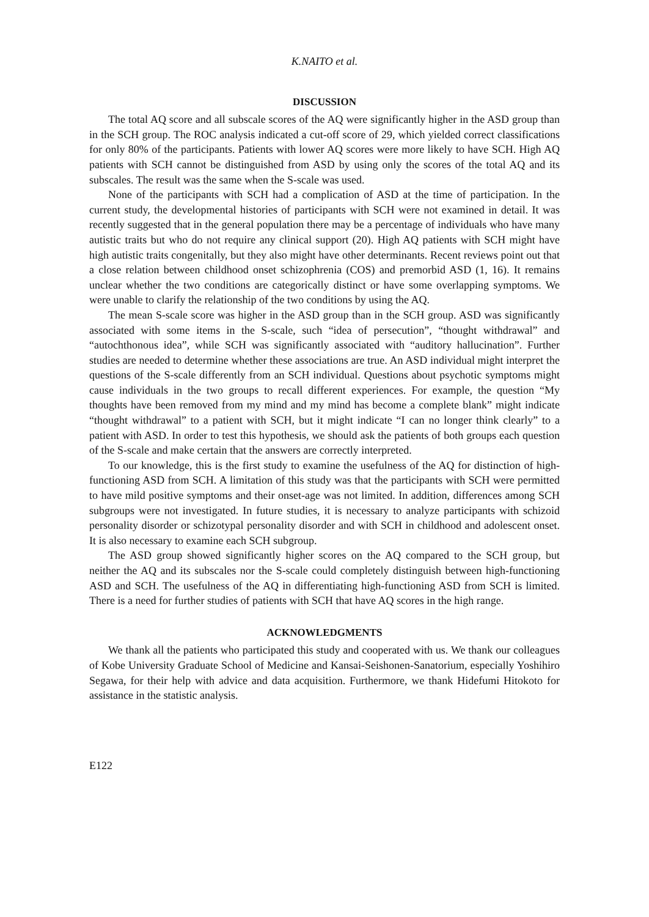K.NAITO et al.
DISCUSSION
The total AQ score and all subscale scores of the AQ were significantly higher in the ASD group than in the SCH group. The ROC analysis indicated a cut-off score of 29, which yielded correct classifications for only 80% of the participants. Patients with lower AQ scores were more likely to have SCH. High AQ patients with SCH cannot be distinguished from ASD by using only the scores of the total AQ and its subscales. The result was the same when the S-scale was used.
None of the participants with SCH had a complication of ASD at the time of participation. In the current study, the developmental histories of participants with SCH were not examined in detail. It was recently suggested that in the general population there may be a percentage of individuals who have many autistic traits but who do not require any clinical support (20). High AQ patients with SCH might have high autistic traits congenitally, but they also might have other determinants. Recent reviews point out that a close relation between childhood onset schizophrenia (COS) and premorbid ASD (1, 16). It remains unclear whether the two conditions are categorically distinct or have some overlapping symptoms. We were unable to clarify the relationship of the two conditions by using the AQ.
The mean S-scale score was higher in the ASD group than in the SCH group. ASD was significantly associated with some items in the S-scale, such “idea of persecution”, “thought withdrawal” and “autochthonous idea”, while SCH was significantly associated with “auditory hallucination”. Further studies are needed to determine whether these associations are true. An ASD individual might interpret the questions of the S-scale differently from an SCH individual. Questions about psychotic symptoms might cause individuals in the two groups to recall different experiences. For example, the question “My thoughts have been removed from my mind and my mind has become a complete blank” might indicate “thought withdrawal” to a patient with SCH, but it might indicate “I can no longer think clearly” to a patient with ASD. In order to test this hypothesis, we should ask the patients of both groups each question of the S-scale and make certain that the answers are correctly interpreted.
To our knowledge, this is the first study to examine the usefulness of the AQ for distinction of high-functioning ASD from SCH. A limitation of this study was that the participants with SCH were permitted to have mild positive symptoms and their onset-age was not limited. In addition, differences among SCH subgroups were not investigated. In future studies, it is necessary to analyze participants with schizoid personality disorder or schizotypal personality disorder and with SCH in childhood and adolescent onset. It is also necessary to examine each SCH subgroup.
The ASD group showed significantly higher scores on the AQ compared to the SCH group, but neither the AQ and its subscales nor the S-scale could completely distinguish between high-functioning ASD and SCH. The usefulness of the AQ in differentiating high-functioning ASD from SCH is limited. There is a need for further studies of patients with SCH that have AQ scores in the high range.
ACKNOWLEDGMENTS
We thank all the patients who participated this study and cooperated with us. We thank our colleagues of Kobe University Graduate School of Medicine and Kansai-Seishonen-Sanatorium, especially Yoshihiro Segawa, for their help with advice and data acquisition. Furthermore, we thank Hidefumi Hitokoto for assistance in the statistic analysis.
E122